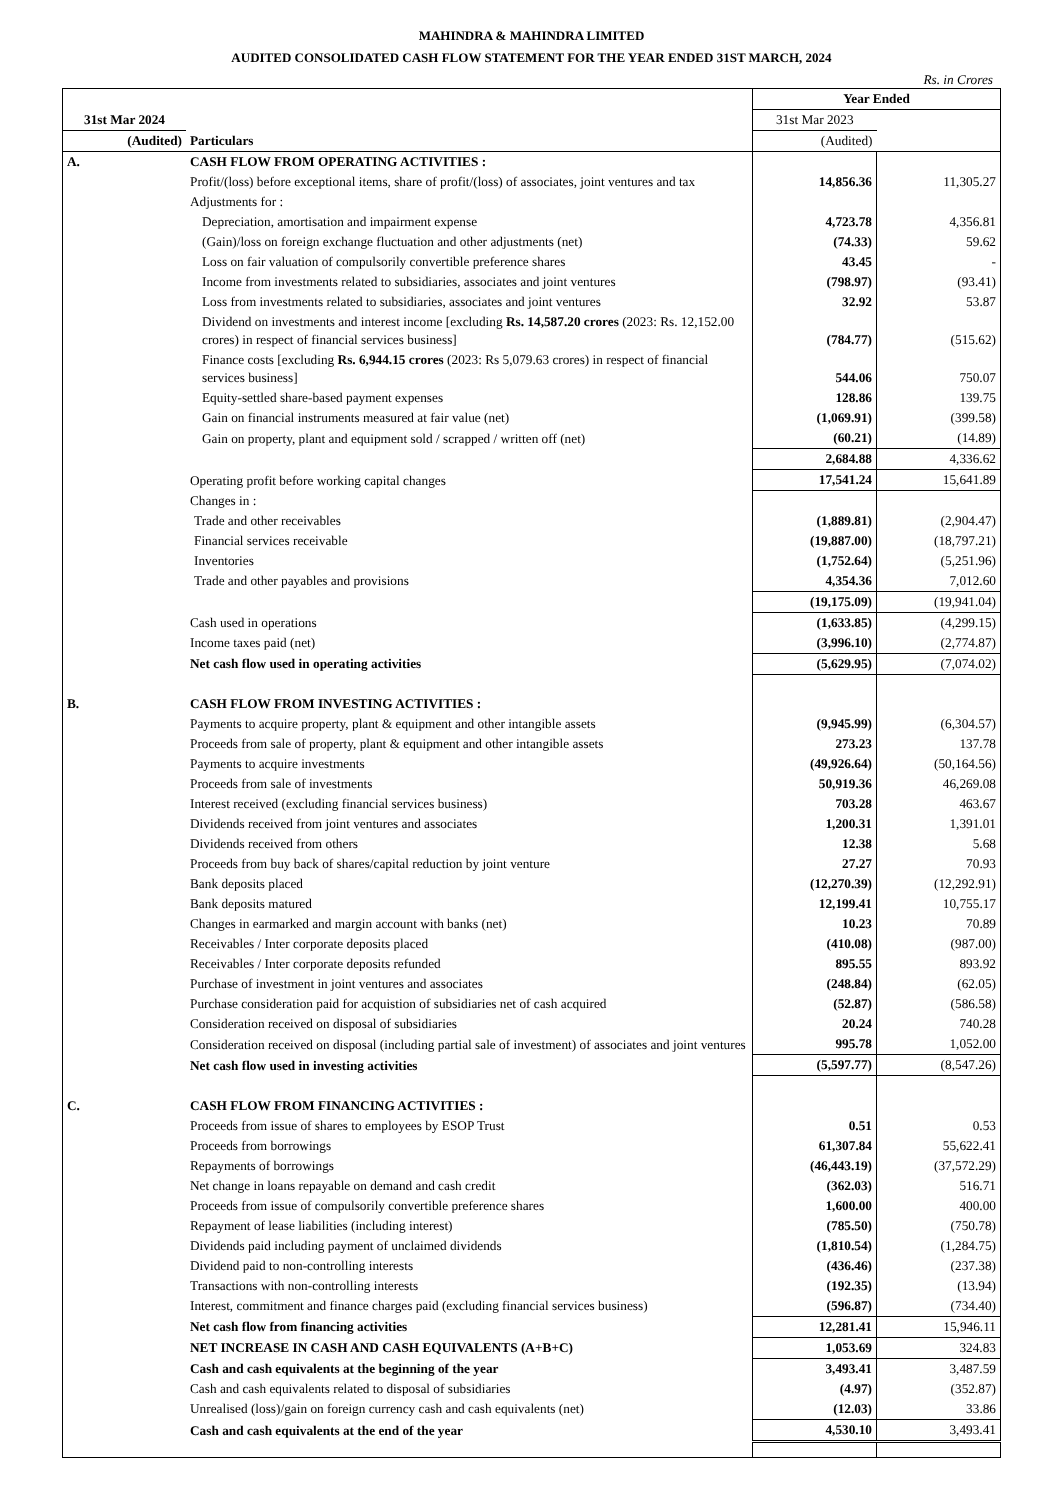MAHINDRA & MAHINDRA LIMITED
AUDITED CONSOLIDATED CASH FLOW STATEMENT FOR THE YEAR ENDED 31ST MARCH, 2024
Rs. in Crores
| | Particulars | Year Ended | |
| --- | --- | --- | --- |
| 31st Mar 2024 | | 31st Mar 2023 | |
| (Audited) | | (Audited) | |
| A. | CASH FLOW FROM OPERATING ACTIVITIES : | | |
| | Profit/(loss) before exceptional items, share of profit/(loss) of associates, joint ventures and tax | 14,856.36 | 11,305.27 |
| | Adjustments for : | | |
| | Depreciation, amortisation and impairment expense | 4,723.78 | 4,356.81 |
| | (Gain)/loss on foreign exchange fluctuation and other adjustments (net) | (74.33) | 59.62 |
| | Loss on fair valuation of compulsorily convertible preference shares | 43.45 | - |
| | Income from investments related to subsidiaries, associates and joint ventures | (798.97) | (93.41) |
| | Loss from investments related to subsidiaries, associates and joint ventures | 32.92 | 53.87 |
| | Dividend on investments and interest income [excluding Rs. 14,587.20 crores (2023: Rs. 12,152.00 crores) in respect of financial services business] | (784.77) | (515.62) |
| | Finance costs [excluding Rs. 6,944.15 crores (2023: Rs 5,079.63 crores) in respect of financial services business] | 544.06 | 750.07 |
| | Equity-settled share-based payment expenses | 128.86 | 139.75 |
| | Gain on financial instruments measured at fair value (net) | (1,069.91) | (399.58) |
| | Gain on property, plant and equipment sold / scrapped / written off (net) | (60.21) | (14.89) |
| | | 2,684.88 | 4,336.62 |
| | Operating profit before working capital changes | 17,541.24 | 15,641.89 |
| | Changes in : | | |
| | Trade and other receivables | (1,889.81) | (2,904.47) |
| | Financial services receivable | (19,887.00) | (18,797.21) |
| | Inventories | (1,752.64) | (5,251.96) |
| | Trade and other payables and provisions | 4,354.36 | 7,012.60 |
| | | (19,175.09) | (19,941.04) |
| | Cash used in operations | (1,633.85) | (4,299.15) |
| | Income taxes paid (net) | (3,996.10) | (2,774.87) |
| | Net cash flow used in operating activities | (5,629.95) | (7,074.02) |
| B. | CASH FLOW FROM INVESTING ACTIVITIES : | | |
| | Payments to acquire property, plant & equipment and other intangible assets | (9,945.99) | (6,304.57) |
| | Proceeds from sale of property, plant & equipment and other intangible assets | 273.23 | 137.78 |
| | Payments to acquire investments | (49,926.64) | (50,164.56) |
| | Proceeds from sale of investments | 50,919.36 | 46,269.08 |
| | Interest received (excluding financial services business) | 703.28 | 463.67 |
| | Dividends received from joint ventures and associates | 1,200.31 | 1,391.01 |
| | Dividends received from others | 12.38 | 5.68 |
| | Proceeds from buy back of shares/capital reduction by joint venture | 27.27 | 70.93 |
| | Bank deposits placed | (12,270.39) | (12,292.91) |
| | Bank deposits matured | 12,199.41 | 10,755.17 |
| | Changes in earmarked and margin account with banks (net) | 10.23 | 70.89 |
| | Receivables / Inter corporate deposits placed | (410.08) | (987.00) |
| | Receivables / Inter corporate deposits refunded | 895.55 | 893.92 |
| | Purchase of investment in joint ventures and associates | (248.84) | (62.05) |
| | Purchase consideration paid for acquistion of subsidiaries net of cash acquired | (52.87) | (586.58) |
| | Consideration received on disposal of subsidiaries | 20.24 | 740.28 |
| | Consideration received on disposal (including partial sale of investment) of associates and joint ventures | 995.78 | 1,052.00 |
| | Net cash flow used in investing activities | (5,597.77) | (8,547.26) |
| C. | CASH FLOW FROM FINANCING ACTIVITIES : | | |
| | Proceeds from issue of shares to employees by ESOP Trust | 0.51 | 0.53 |
| | Proceeds from borrowings | 61,307.84 | 55,622.41 |
| | Repayments of borrowings | (46,443.19) | (37,572.29) |
| | Net change in loans repayable on demand and cash credit | (362.03) | 516.71 |
| | Proceeds from issue of compulsorily convertible preference shares | 1,600.00 | 400.00 |
| | Repayment of lease liabilities (including interest) | (785.50) | (750.78) |
| | Dividends paid including payment of unclaimed dividends | (1,810.54) | (1,284.75) |
| | Dividend paid to non-controlling interests | (436.46) | (237.38) |
| | Transactions with non-controlling interests | (192.35) | (13.94) |
| | Interest, commitment and finance charges paid (excluding financial services business) | (596.87) | (734.40) |
| | Net cash flow from financing activities | 12,281.41 | 15,946.11 |
| | NET INCREASE IN CASH AND CASH EQUIVALENTS (A+B+C) | 1,053.69 | 324.83 |
| | Cash and cash equivalents at the beginning of the year | 3,493.41 | 3,487.59 |
| | Cash and cash equivalents related to disposal of subsidiaries | (4.97) | (352.87) |
| | Unrealised (loss)/gain on foreign currency cash and cash equivalents (net) | (12.03) | 33.86 |
| | Cash and cash equivalents at the end of the year | 4,530.10 | 3,493.41 |